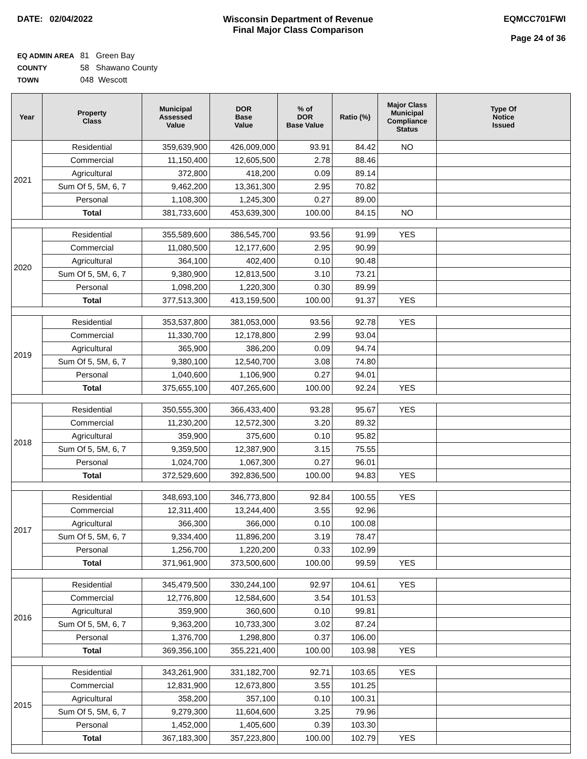DATE: 02/04/2022 Wisconsin Department of Revenue
Final Major Class Comparison
EQMCC701FWI
Page 24 of 36
EQ ADMIN AREA 81 Green Bay
COUNTY 58 Shawano County
TOWN 048 Wescott
| Year | Property Class | Municipal Assessed Value | DOR Base Value | % of DOR Base Value | Ratio (%) | Major Class Municipal Compliance Status | Type Of Notice Issued |
| --- | --- | --- | --- | --- | --- | --- | --- |
| 2021 | Residential | 359,639,900 | 426,009,000 | 93.91 | 84.42 | NO | |
| | Commercial | 11,150,400 | 12,605,500 | 2.78 | 88.46 | | |
| | Agricultural | 372,800 | 418,200 | 0.09 | 89.14 | | |
| | Sum Of 5, 5M, 6, 7 | 9,462,200 | 13,361,300 | 2.95 | 70.82 | | |
| | Personal | 1,108,300 | 1,245,300 | 0.27 | 89.00 | | |
| | Total | 381,733,600 | 453,639,300 | 100.00 | 84.15 | NO | |
| 2020 | Residential | 355,589,600 | 386,545,700 | 93.56 | 91.99 | YES | |
| | Commercial | 11,080,500 | 12,177,600 | 2.95 | 90.99 | | |
| | Agricultural | 364,100 | 402,400 | 0.10 | 90.48 | | |
| | Sum Of 5, 5M, 6, 7 | 9,380,900 | 12,813,500 | 3.10 | 73.21 | | |
| | Personal | 1,098,200 | 1,220,300 | 0.30 | 89.99 | | |
| | Total | 377,513,300 | 413,159,500 | 100.00 | 91.37 | YES | |
| 2019 | Residential | 353,537,800 | 381,053,000 | 93.56 | 92.78 | YES | |
| | Commercial | 11,330,700 | 12,178,800 | 2.99 | 93.04 | | |
| | Agricultural | 365,900 | 386,200 | 0.09 | 94.74 | | |
| | Sum Of 5, 5M, 6, 7 | 9,380,100 | 12,540,700 | 3.08 | 74.80 | | |
| | Personal | 1,040,600 | 1,106,900 | 0.27 | 94.01 | | |
| | Total | 375,655,100 | 407,265,600 | 100.00 | 92.24 | YES | |
| 2018 | Residential | 350,555,300 | 366,433,400 | 93.28 | 95.67 | YES | |
| | Commercial | 11,230,200 | 12,572,300 | 3.20 | 89.32 | | |
| | Agricultural | 359,900 | 375,600 | 0.10 | 95.82 | | |
| | Sum Of 5, 5M, 6, 7 | 9,359,500 | 12,387,900 | 3.15 | 75.55 | | |
| | Personal | 1,024,700 | 1,067,300 | 0.27 | 96.01 | | |
| | Total | 372,529,600 | 392,836,500 | 100.00 | 94.83 | YES | |
| 2017 | Residential | 348,693,100 | 346,773,800 | 92.84 | 100.55 | YES | |
| | Commercial | 12,311,400 | 13,244,400 | 3.55 | 92.96 | | |
| | Agricultural | 366,300 | 366,000 | 0.10 | 100.08 | | |
| | Sum Of 5, 5M, 6, 7 | 9,334,400 | 11,896,200 | 3.19 | 78.47 | | |
| | Personal | 1,256,700 | 1,220,200 | 0.33 | 102.99 | | |
| | Total | 371,961,900 | 373,500,600 | 100.00 | 99.59 | YES | |
| 2016 | Residential | 345,479,500 | 330,244,100 | 92.97 | 104.61 | YES | |
| | Commercial | 12,776,800 | 12,584,600 | 3.54 | 101.53 | | |
| | Agricultural | 359,900 | 360,600 | 0.10 | 99.81 | | |
| | Sum Of 5, 5M, 6, 7 | 9,363,200 | 10,733,300 | 3.02 | 87.24 | | |
| | Personal | 1,376,700 | 1,298,800 | 0.37 | 106.00 | | |
| | Total | 369,356,100 | 355,221,400 | 100.00 | 103.98 | YES | |
| 2015 | Residential | 343,261,900 | 331,182,700 | 92.71 | 103.65 | YES | |
| | Commercial | 12,831,900 | 12,673,800 | 3.55 | 101.25 | | |
| | Agricultural | 358,200 | 357,100 | 0.10 | 100.31 | | |
| | Sum Of 5, 5M, 6, 7 | 9,279,300 | 11,604,600 | 3.25 | 79.96 | | |
| | Personal | 1,452,000 | 1,405,600 | 0.39 | 103.30 | | |
| | Total | 367,183,300 | 357,223,800 | 100.00 | 102.79 | YES | |